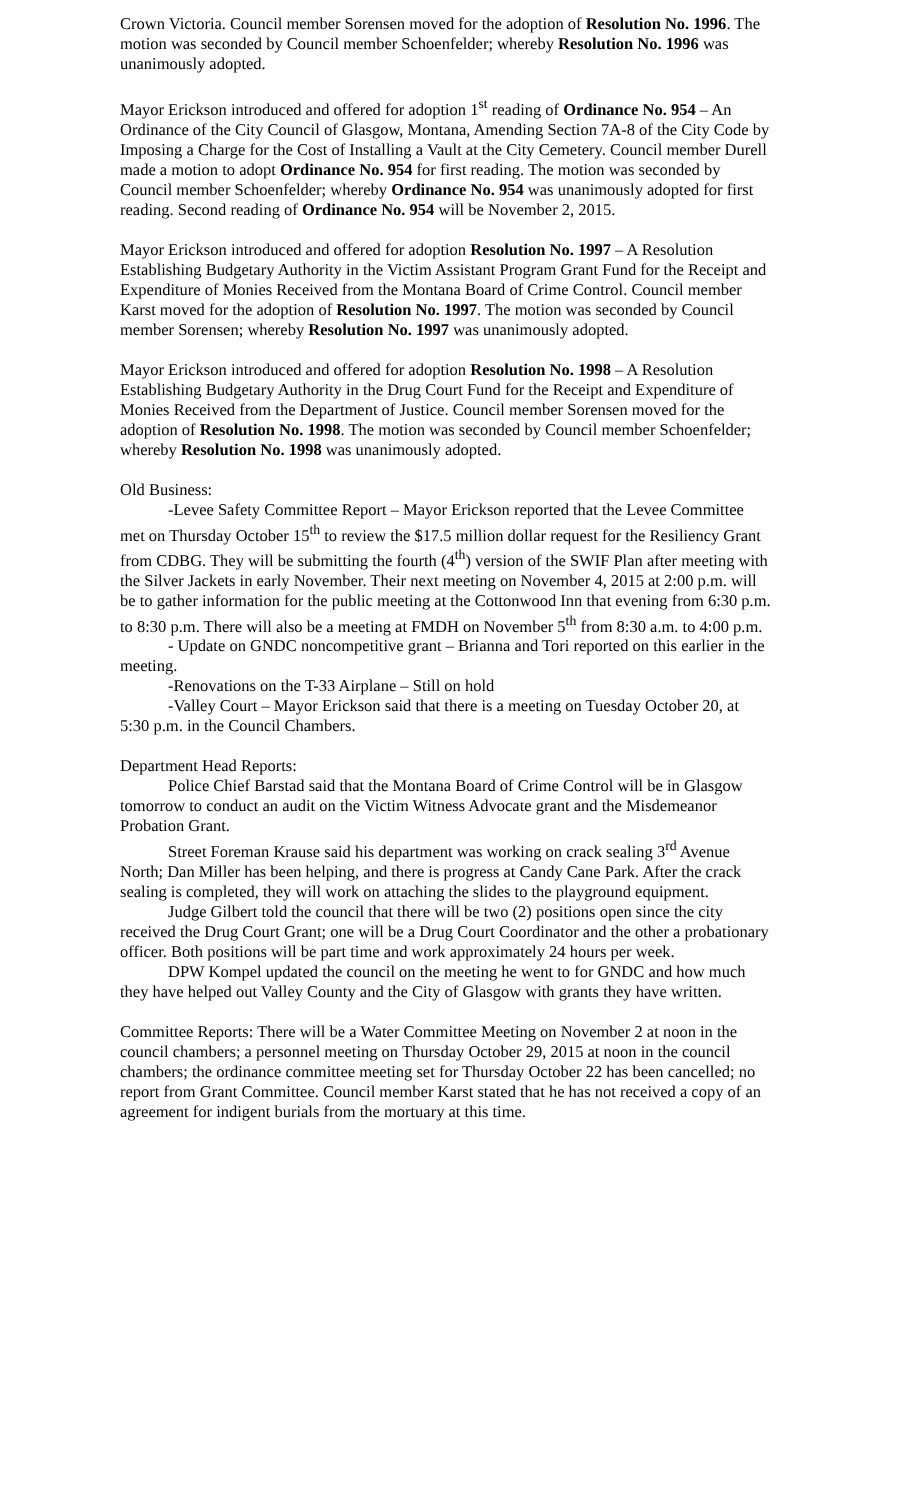Crown Victoria. Council member Sorensen moved for the adoption of Resolution No. 1996. The motion was seconded by Council member Schoenfelder; whereby Resolution No. 1996 was unanimously adopted.
Mayor Erickson introduced and offered for adoption 1<sup>st</sup> reading of Ordinance No. 954 – An Ordinance of the City Council of Glasgow, Montana, Amending Section 7A-8 of the City Code by Imposing a Charge for the Cost of Installing a Vault at the City Cemetery. Council member Durell made a motion to adopt Ordinance No. 954 for first reading. The motion was seconded by Council member Schoenfelder; whereby Ordinance No. 954 was unanimously adopted for first reading. Second reading of Ordinance No. 954 will be November 2, 2015.
Mayor Erickson introduced and offered for adoption Resolution No. 1997 – A Resolution Establishing Budgetary Authority in the Victim Assistant Program Grant Fund for the Receipt and Expenditure of Monies Received from the Montana Board of Crime Control. Council member Karst moved for the adoption of Resolution No. 1997. The motion was seconded by Council member Sorensen; whereby Resolution No. 1997 was unanimously adopted.
Mayor Erickson introduced and offered for adoption Resolution No. 1998 – A Resolution Establishing Budgetary Authority in the Drug Court Fund for the Receipt and Expenditure of Monies Received from the Department of Justice. Council member Sorensen moved for the adoption of Resolution No. 1998. The motion was seconded by Council member Schoenfelder; whereby Resolution No. 1998 was unanimously adopted.
Old Business:
-Levee Safety Committee Report – Mayor Erickson reported that the Levee Committee met on Thursday October 15<sup>th</sup> to review the $17.5 million dollar request for the Resiliency Grant from CDBG. They will be submitting the fourth (4<sup>th</sup>) version of the SWIF Plan after meeting with the Silver Jackets in early November. Their next meeting on November 4, 2015 at 2:00 p.m. will be to gather information for the public meeting at the Cottonwood Inn that evening from 6:30 p.m. to 8:30 p.m. There will also be a meeting at FMDH on November 5<sup>th</sup> from 8:30 a.m. to 4:00 p.m.
- Update on GNDC noncompetitive grant – Brianna and Tori reported on this earlier in the meeting.
-Renovations on the T-33 Airplane – Still on hold
-Valley Court – Mayor Erickson said that there is a meeting on Tuesday October 20, at 5:30 p.m. in the Council Chambers.
Department Head Reports:
Police Chief Barstad said that the Montana Board of Crime Control will be in Glasgow tomorrow to conduct an audit on the Victim Witness Advocate grant and the Misdemeanor Probation Grant.
Street Foreman Krause said his department was working on crack sealing 3<sup>rd</sup> Avenue North; Dan Miller has been helping, and there is progress at Candy Cane Park. After the crack sealing is completed, they will work on attaching the slides to the playground equipment.
Judge Gilbert told the council that there will be two (2) positions open since the city received the Drug Court Grant; one will be a Drug Court Coordinator and the other a probationary officer. Both positions will be part time and work approximately 24 hours per week.
DPW Kompel updated the council on the meeting he went to for GNDC and how much they have helped out Valley County and the City of Glasgow with grants they have written.
Committee Reports: There will be a Water Committee Meeting on November 2 at noon in the council chambers; a personnel meeting on Thursday October 29, 2015 at noon in the council chambers; the ordinance committee meeting set for Thursday October 22 has been cancelled; no report from Grant Committee. Council member Karst stated that he has not received a copy of an agreement for indigent burials from the mortuary at this time.